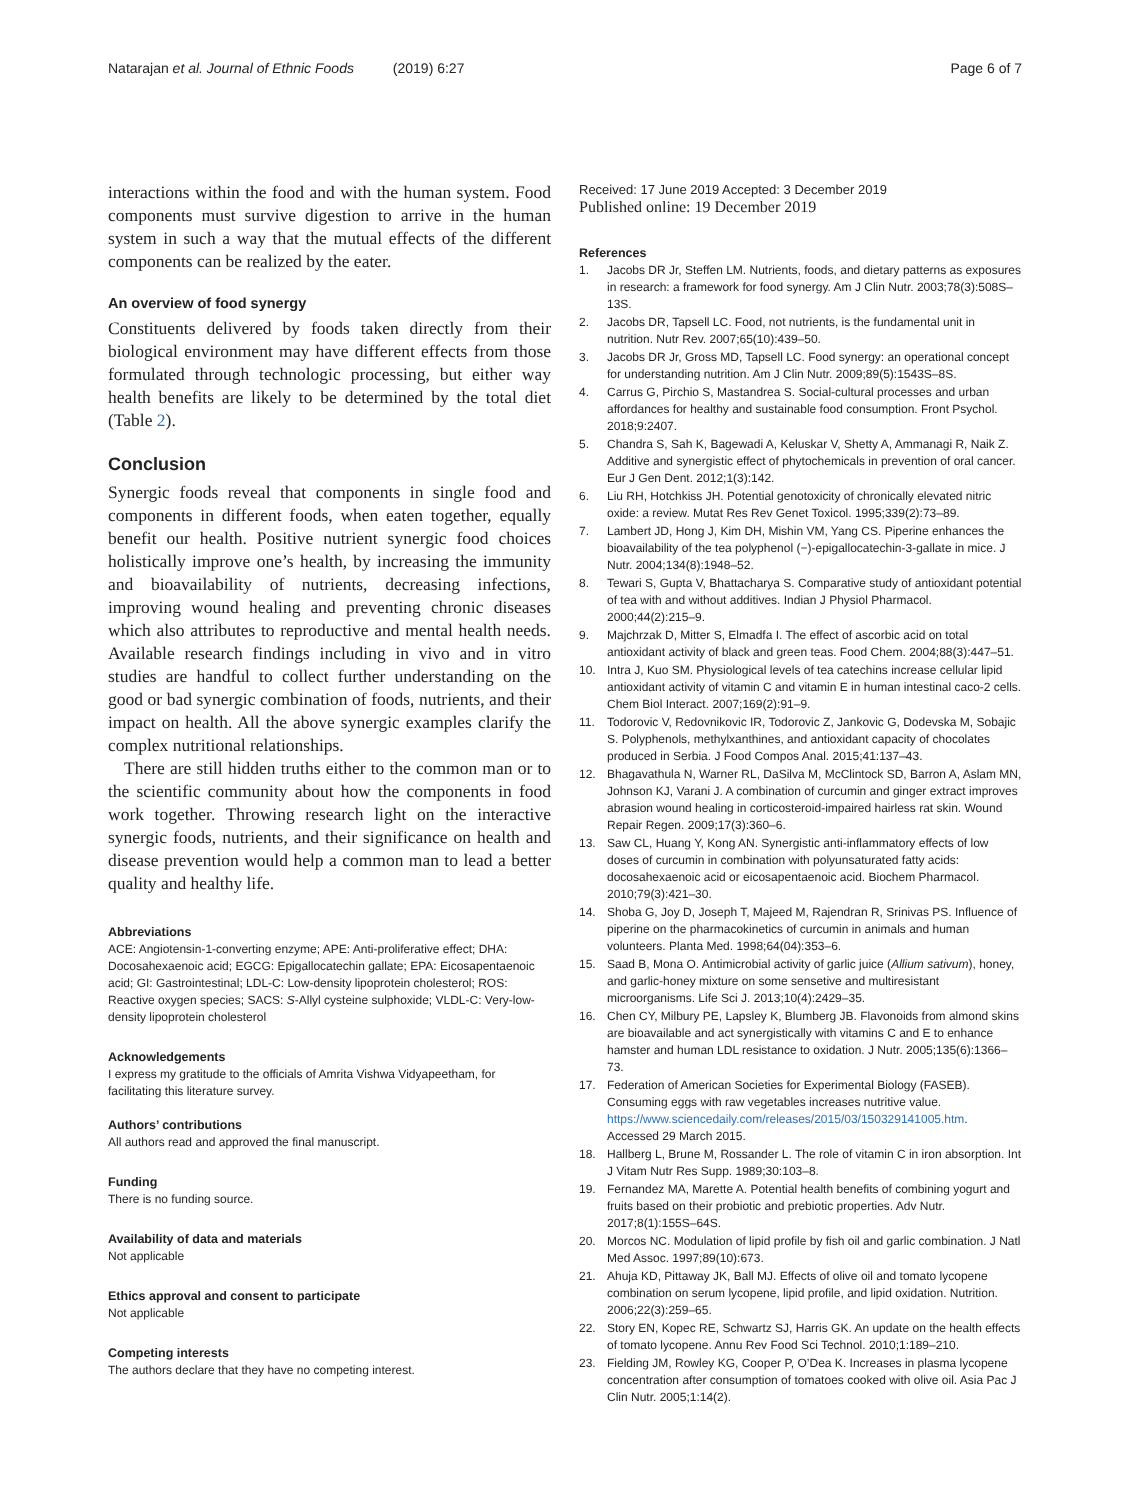Natarajan et al. Journal of Ethnic Foods (2019) 6:27
Page 6 of 7
interactions within the food and with the human system. Food components must survive digestion to arrive in the human system in such a way that the mutual effects of the different components can be realized by the eater.
An overview of food synergy
Constituents delivered by foods taken directly from their biological environment may have different effects from those formulated through technologic processing, but either way health benefits are likely to be determined by the total diet (Table 2).
Conclusion
Synergic foods reveal that components in single food and components in different foods, when eaten together, equally benefit our health. Positive nutrient synergic food choices holistically improve one’s health, by increasing the immunity and bioavailability of nutrients, decreasing infections, improving wound healing and preventing chronic diseases which also attributes to reproductive and mental health needs. Available research findings including in vivo and in vitro studies are handful to collect further understanding on the good or bad synergic combination of foods, nutrients, and their impact on health. All the above synergic examples clarify the complex nutritional relationships.
There are still hidden truths either to the common man or to the scientific community about how the components in food work together. Throwing research light on the interactive synergic foods, nutrients, and their significance on health and disease prevention would help a common man to lead a better quality and healthy life.
Abbreviations
ACE: Angiotensin-1-converting enzyme; APE: Anti-proliferative effect; DHA: Docosahexaenoic acid; EGCG: Epigallocatechin gallate; EPA: Eicosapentaenoic acid; GI: Gastrointestinal; LDL-C: Low-density lipoprotein cholesterol; ROS: Reactive oxygen species; SACS: S-Allyl cysteine sulphoxide; VLDL-C: Very-low-density lipoprotein cholesterol
Acknowledgements
I express my gratitude to the officials of Amrita Vishwa Vidyapeetham, for facilitating this literature survey.
Authors’ contributions
All authors read and approved the final manuscript.
Funding
There is no funding source.
Availability of data and materials
Not applicable
Ethics approval and consent to participate
Not applicable
Competing interests
The authors declare that they have no competing interest.
Received: 17 June 2019 Accepted: 3 December 2019
Published online: 19 December 2019
References
1. Jacobs DR Jr, Steffen LM. Nutrients, foods, and dietary patterns as exposures in research: a framework for food synergy. Am J Clin Nutr. 2003;78(3):508S–13S.
2. Jacobs DR, Tapsell LC. Food, not nutrients, is the fundamental unit in nutrition. Nutr Rev. 2007;65(10):439–50.
3. Jacobs DR Jr, Gross MD, Tapsell LC. Food synergy: an operational concept for understanding nutrition. Am J Clin Nutr. 2009;89(5):1543S–8S.
4. Carrus G, Pirchio S, Mastandrea S. Social-cultural processes and urban affordances for healthy and sustainable food consumption. Front Psychol. 2018;9:2407.
5. Chandra S, Sah K, Bagewadi A, Keluskar V, Shetty A, Ammanagi R, Naik Z. Additive and synergistic effect of phytochemicals in prevention of oral cancer. Eur J Gen Dent. 2012;1(3):142.
6. Liu RH, Hotchkiss JH. Potential genotoxicity of chronically elevated nitric oxide: a review. Mutat Res Rev Genet Toxicol. 1995;339(2):73–89.
7. Lambert JD, Hong J, Kim DH, Mishin VM, Yang CS. Piperine enhances the bioavailability of the tea polyphenol (−)-epigallocatechin-3-gallate in mice. J Nutr. 2004;134(8):1948–52.
8. Tewari S, Gupta V, Bhattacharya S. Comparative study of antioxidant potential of tea with and without additives. Indian J Physiol Pharmacol. 2000;44(2):215–9.
9. Majchrzak D, Mitter S, Elmadfa I. The effect of ascorbic acid on total antioxidant activity of black and green teas. Food Chem. 2004;88(3):447–51.
10. Intra J, Kuo SM. Physiological levels of tea catechins increase cellular lipid antioxidant activity of vitamin C and vitamin E in human intestinal caco-2 cells. Chem Biol Interact. 2007;169(2):91–9.
11. Todorovic V, Redovnikovic IR, Todorovic Z, Jankovic G, Dodevska M, Sobajic S. Polyphenols, methylxanthines, and antioxidant capacity of chocolates produced in Serbia. J Food Compos Anal. 2015;41:137–43.
12. Bhagavathula N, Warner RL, DaSilva M, McClintock SD, Barron A, Aslam MN, Johnson KJ, Varani J. A combination of curcumin and ginger extract improves abrasion wound healing in corticosteroid-impaired hairless rat skin. Wound Repair Regen. 2009;17(3):360–6.
13. Saw CL, Huang Y, Kong AN. Synergistic anti-inflammatory effects of low doses of curcumin in combination with polyunsaturated fatty acids: docosahexaenoic acid or eicosapentaenoic acid. Biochem Pharmacol. 2010;79(3):421–30.
14. Shoba G, Joy D, Joseph T, Majeed M, Rajendran R, Srinivas PS. Influence of piperine on the pharmacokinetics of curcumin in animals and human volunteers. Planta Med. 1998;64(04):353–6.
15. Saad B, Mona O. Antimicrobial activity of garlic juice (Allium sativum), honey, and garlic-honey mixture on some sensetive and multiresistant microorganisms. Life Sci J. 2013;10(4):2429–35.
16. Chen CY, Milbury PE, Lapsley K, Blumberg JB. Flavonoids from almond skins are bioavailable and act synergistically with vitamins C and E to enhance hamster and human LDL resistance to oxidation. J Nutr. 2005;135(6):1366–73.
17. Federation of American Societies for Experimental Biology (FASEB). Consuming eggs with raw vegetables increases nutritive value. https://www.sciencedaily.com/releases/2015/03/150329141005.htm. Accessed 29 March 2015.
18. Hallberg L, Brune M, Rossander L. The role of vitamin C in iron absorption. Int J Vitam Nutr Res Supp. 1989;30:103–8.
19. Fernandez MA, Marette A. Potential health benefits of combining yogurt and fruits based on their probiotic and prebiotic properties. Adv Nutr. 2017;8(1):155S–64S.
20. Morcos NC. Modulation of lipid profile by fish oil and garlic combination. J Natl Med Assoc. 1997;89(10):673.
21. Ahuja KD, Pittaway JK, Ball MJ. Effects of olive oil and tomato lycopene combination on serum lycopene, lipid profile, and lipid oxidation. Nutrition. 2006;22(3):259–65.
22. Story EN, Kopec RE, Schwartz SJ, Harris GK. An update on the health effects of tomato lycopene. Annu Rev Food Sci Technol. 2010;1:189–210.
23. Fielding JM, Rowley KG, Cooper P, O’Dea K. Increases in plasma lycopene concentration after consumption of tomatoes cooked with olive oil. Asia Pac J Clin Nutr. 2005;1:14(2).